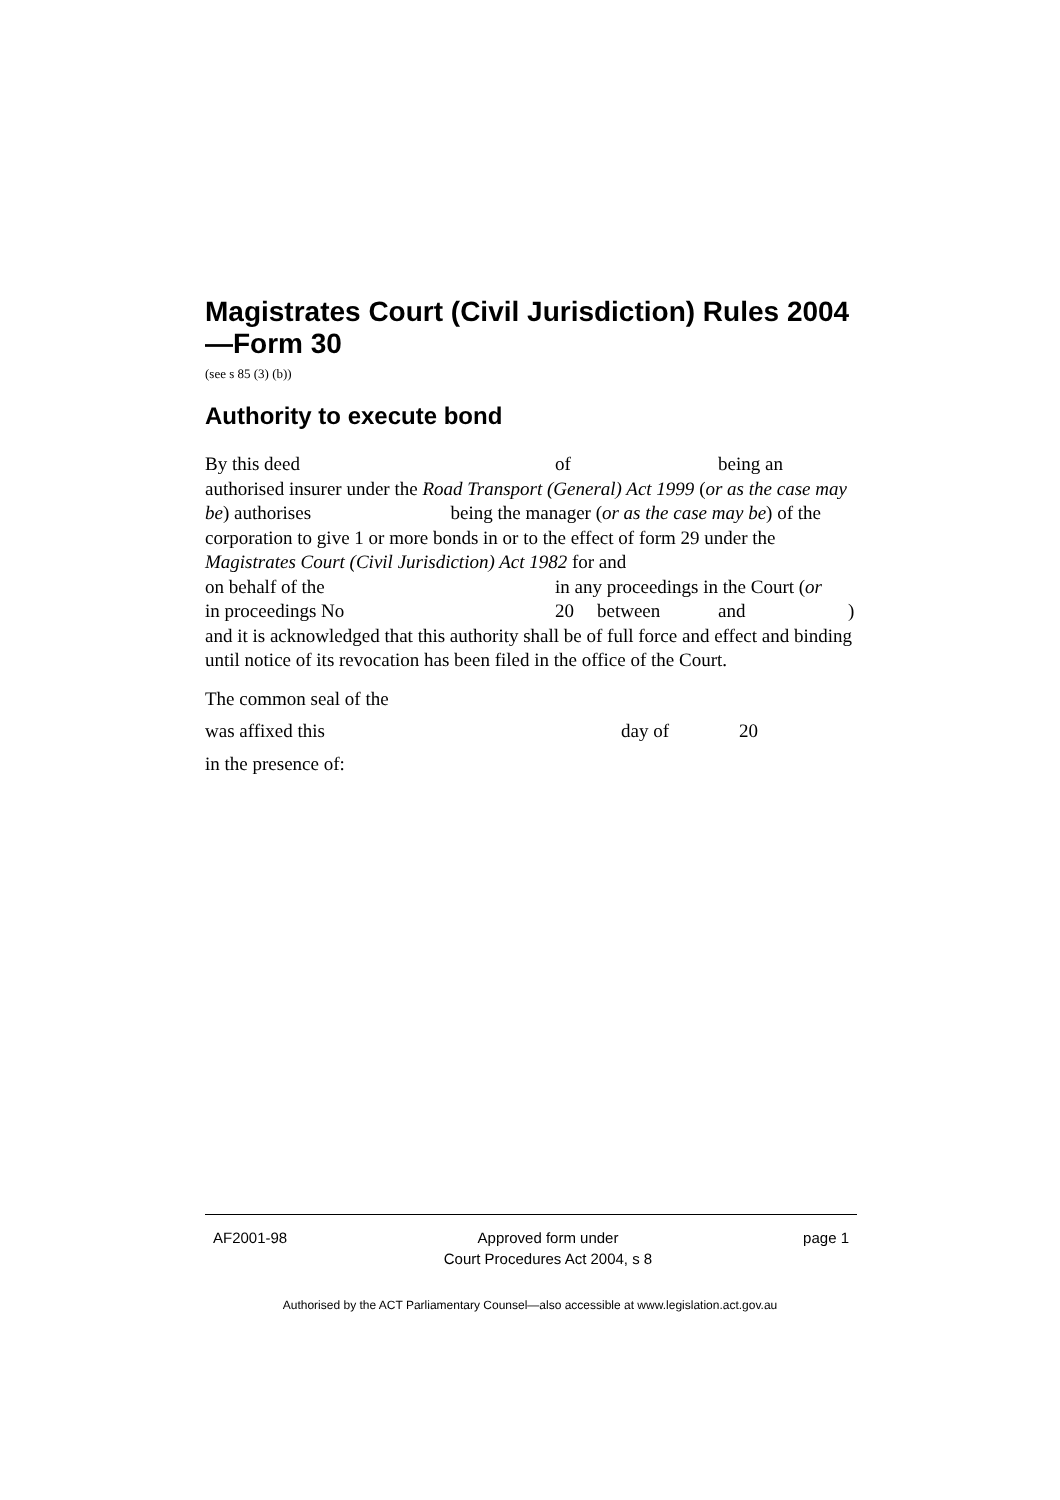Magistrates Court (Civil Jurisdiction) Rules 2004—Form 30
(see s 85 (3) (b))
Authority to execute bond
By this deed of being an
authorised insurer under the Road Transport (General) Act 1999 (or as the case may be) authorises being the manager (or as the case may be) of the corporation to give 1 or more bonds in or to the effect of form 29 under the Magistrates Court (Civil Jurisdiction) Act 1982 for and
on behalf of the in any proceedings in the Court (or
in proceedings No 20 between and )
and it is acknowledged that this authority shall be of full force and effect and binding until notice of its revocation has been filed in the office of the Court.
The common seal of the
was affixed this day of 20
in the presence of:
AF2001-98 Approved form under
Court Procedures Act 2004, s 8 page 1
Authorised by the ACT Parliamentary Counsel—also accessible at www.legislation.act.gov.au